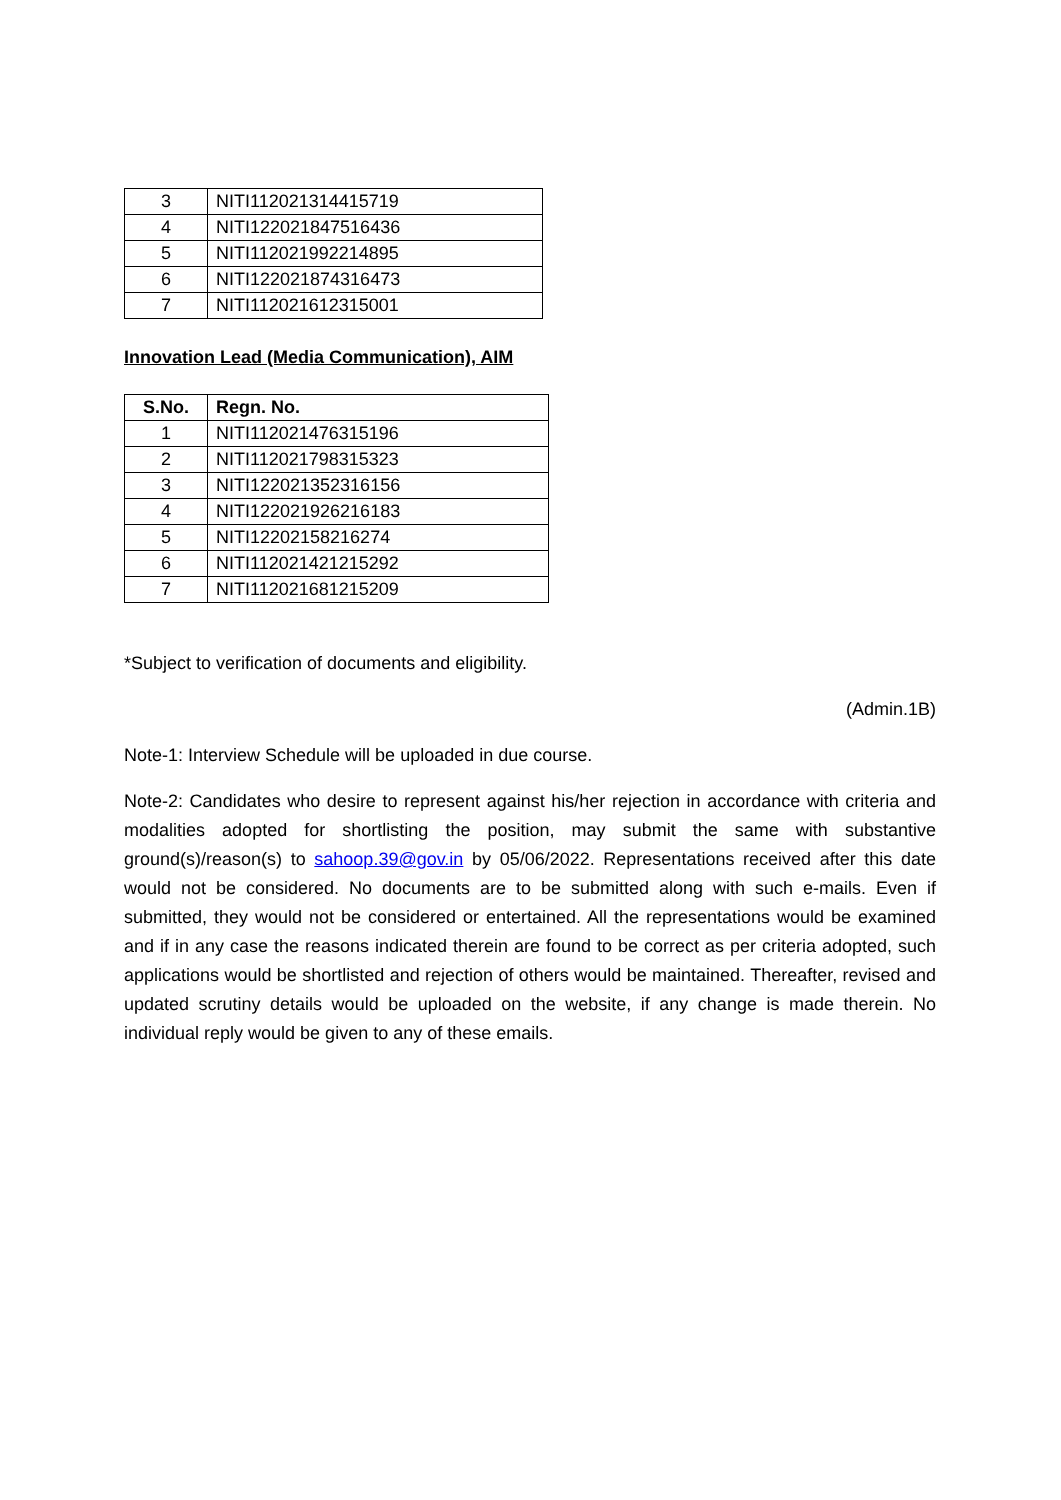| 3 | NITI112021314415719 |
| 4 | NITI122021847516436 |
| 5 | NITI112021992214895 |
| 6 | NITI122021874316473 |
| 7 | NITI112021612315001 |
Innovation Lead (Media Communication), AIM
| S.No. | Regn. No. |
| --- | --- |
| 1 | NITI112021476315196 |
| 2 | NITI112021798315323 |
| 3 | NITI122021352316156 |
| 4 | NITI122021926216183 |
| 5 | NITI12202158216274 |
| 6 | NITI112021421215292 |
| 7 | NITI112021681215209 |
*Subject to verification of documents and eligibility.
(Admin.1B)
Note-1: Interview Schedule will be uploaded in due course.
Note-2: Candidates who desire to represent against his/her rejection in accordance with criteria and modalities adopted for shortlisting the position, may submit the same with substantive ground(s)/reason(s) to sahoop.39@gov.in by 05/06/2022. Representations received after this date would not be considered. No documents are to be submitted along with such e-mails. Even if submitted, they would not be considered or entertained. All the representations would be examined and if in any case the reasons indicated therein are found to be correct as per criteria adopted, such applications would be shortlisted and rejection of others would be maintained. Thereafter, revised and updated scrutiny details would be uploaded on the website, if any change is made therein. No individual reply would be given to any of these emails.